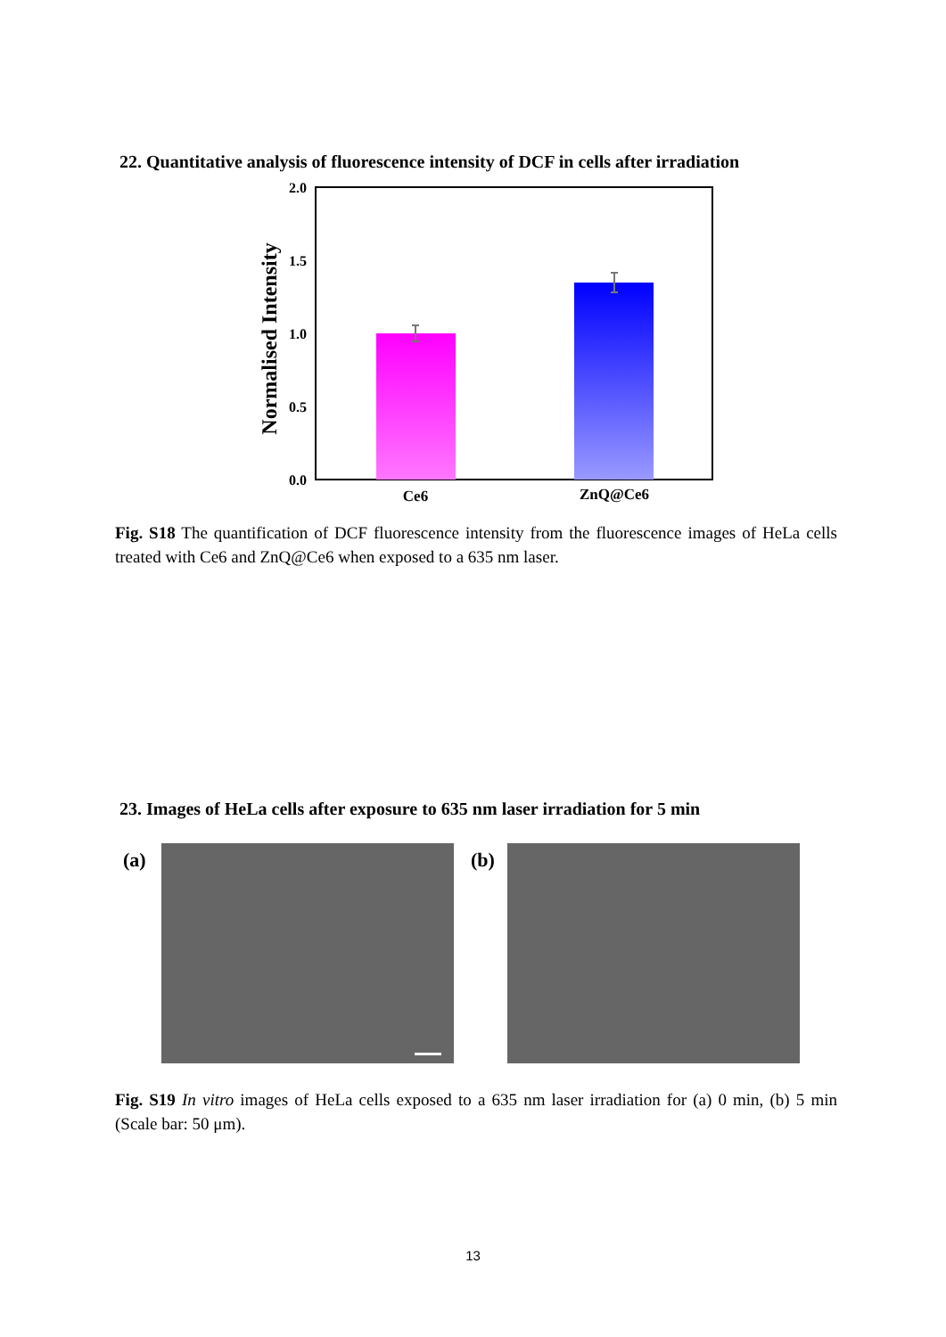22. Quantitative analysis of fluorescence intensity of DCF in cells after irradiation
2.0
1.5
1.0
0.5
0.0
Ce6
ZnQ@Ce6
Normalised Intensity
Fig. S18 The quantification of DCF fluorescence intensity from the fluorescence images of HeLa cells treated with Ce6 and ZnQ@Ce6 when exposed to a 635 nm laser.
23. Images of HeLa cells after exposure to 635 nm laser irradiation for 5 min
(a) (b)
Fig. S19 In vitro images of HeLa cells exposed to a 635 nm laser irradiation for (a) 0 min, (b) 5 min (Scale bar: 50 μm).
13